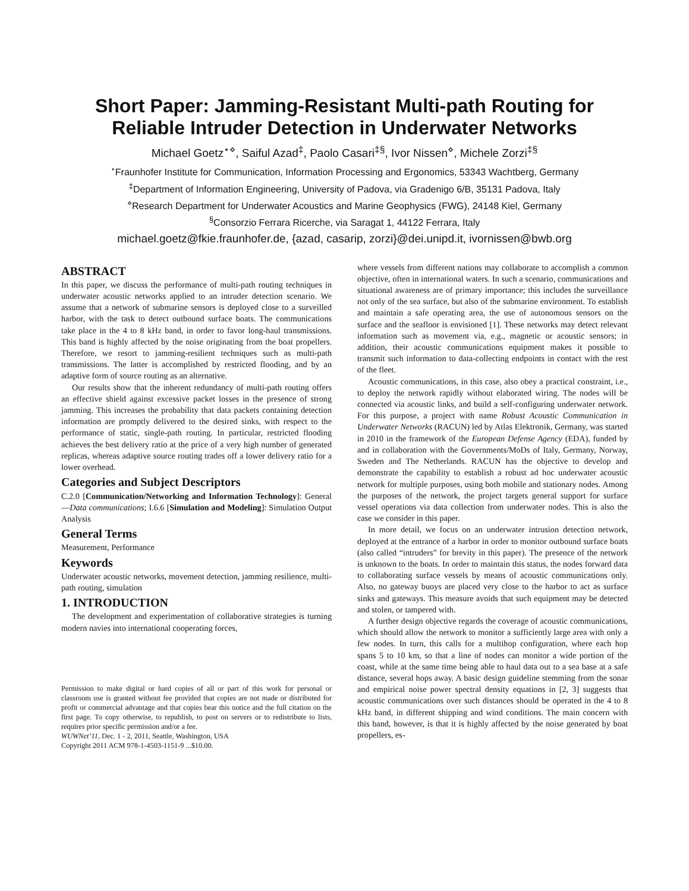Short Paper: Jamming-Resistant Multi-path Routing for Reliable Intruder Detection in Underwater Networks
Michael Goetz<sup>⋆⋄</sup>, Saiful Azad<sup>‡</sup>, Paolo Casari<sup>‡§</sup>, Ivor Nissen<sup>⋄</sup>, Michele Zorzi<sup>‡§</sup>
<sup>⋆</sup>Fraunhofer Institute for Communication, Information Processing and Ergonomics, 53343 Wachtberg, Germany
<sup>‡</sup> Department of Information Engineering, University of Padova, via Gradenigo 6/B, 35131 Padova, Italy
<sup>⋄</sup>Research Department for Underwater Acoustics and Marine Geophysics (FWG), 24148 Kiel, Germany
<sup>§</sup> Consorzio Ferrara Ricerche, via Saragat 1, 44122 Ferrara, Italy
michael.goetz@fkie.fraunhofer.de, {azad, casarip, zorzi}@dei.unipd.it, ivornissen@bwb.org
ABSTRACT
In this paper, we discuss the performance of multi-path routing techniques in underwater acoustic networks applied to an intruder detection scenario. We assume that a network of submarine sensors is deployed close to a surveilled harbor, with the task to detect outbound surface boats. The communications take place in the 4 to 8 kHz band, in order to favor long-haul transmissions. This band is highly affected by the noise originating from the boat propellers. Therefore, we resort to jamming-resilient techniques such as multi-path transmissions. The latter is accomplished by restricted flooding, and by an adaptive form of source routing as an alternative.
Our results show that the inherent redundancy of multi-path routing offers an effective shield against excessive packet losses in the presence of strong jamming. This increases the probability that data packets containing detection information are promptly delivered to the desired sinks, with respect to the performance of static, single-path routing. In particular, restricted flooding achieves the best delivery ratio at the price of a very high number of generated replicas, whereas adaptive source routing trades off a lower delivery ratio for a lower overhead.
Categories and Subject Descriptors
C.2.0 [Communication/Networking and Information Technology]: General—Data communications; I.6.6 [Simulation and Modeling]: Simulation Output Analysis
General Terms
Measurement, Performance
Keywords
Underwater acoustic networks, movement detection, jamming resilience, multi-path routing, simulation
1. INTRODUCTION
The development and experimentation of collaborative strategies is turning modern navies into international cooperating forces,
Permission to make digital or hard copies of all or part of this work for personal or classroom use is granted without fee provided that copies are not made or distributed for profit or commercial advantage and that copies bear this notice and the full citation on the first page. To copy otherwise, to republish, to post on servers or to redistribute to lists, requires prior specific permission and/or a fee.
WUWNet’11, Dec. 1 - 2, 2011, Seattle, Washington, USA
Copyright 2011 ACM 978-1-4503-1151-9 ...$10.00.
where vessels from different nations may collaborate to accomplish a common objective, often in international waters. In such a scenario, communications and situational awareness are of primary importance; this includes the surveillance not only of the sea surface, but also of the submarine environment. To establish and maintain a safe operating area, the use of autonomous sensors on the surface and the seafloor is envisioned [1]. These networks may detect relevant information such as movement via, e.g., magnetic or acoustic sensors; in addition, their acoustic communications equipment makes it possible to transmit such information to data-collecting endpoints in contact with the rest of the fleet.
Acoustic communications, in this case, also obey a practical constraint, i.e., to deploy the network rapidly without elaborated wiring. The nodes will be connected via acoustic links, and build a self-configuring underwater network. For this purpose, a project with name Robust Acoustic Communication in Underwater Networks (RACUN) led by Atlas Elektronik, Germany, was started in 2010 in the framework of the European Defense Agency (EDA), funded by and in collaboration with the Governments/MoDs of Italy, Germany, Norway, Sweden and The Netherlands. RACUN has the objective to develop and demonstrate the capability to establish a robust ad hoc underwater acoustic network for multiple purposes, using both mobile and stationary nodes. Among the purposes of the network, the project targets general support for surface vessel operations via data collection from underwater nodes. This is also the case we consider in this paper.
In more detail, we focus on an underwater intrusion detection network, deployed at the entrance of a harbor in order to monitor outbound surface boats (also called “intruders” for brevity in this paper). The presence of the network is unknown to the boats. In order to maintain this status, the nodes forward data to collaborating surface vessels by means of acoustic communications only. Also, no gateway buoys are placed very close to the harbor to act as surface sinks and gateways. This measure avoids that such equipment may be detected and stolen, or tampered with.
A further design objective regards the coverage of acoustic communications, which should allow the network to monitor a sufficiently large area with only a few nodes. In turn, this calls for a multihop configuration, where each hop spans 5 to 10 km, so that a line of nodes can monitor a wide portion of the coast, while at the same time being able to haul data out to a sea base at a safe distance, several hops away. A basic design guideline stemming from the sonar and empirical noise power spectral density equations in [2, 3] suggests that acoustic communications over such distances should be operated in the 4 to 8 kHz band, in different shipping and wind conditions. The main concern with this band, however, is that it is highly affected by the noise generated by boat propellers, es-